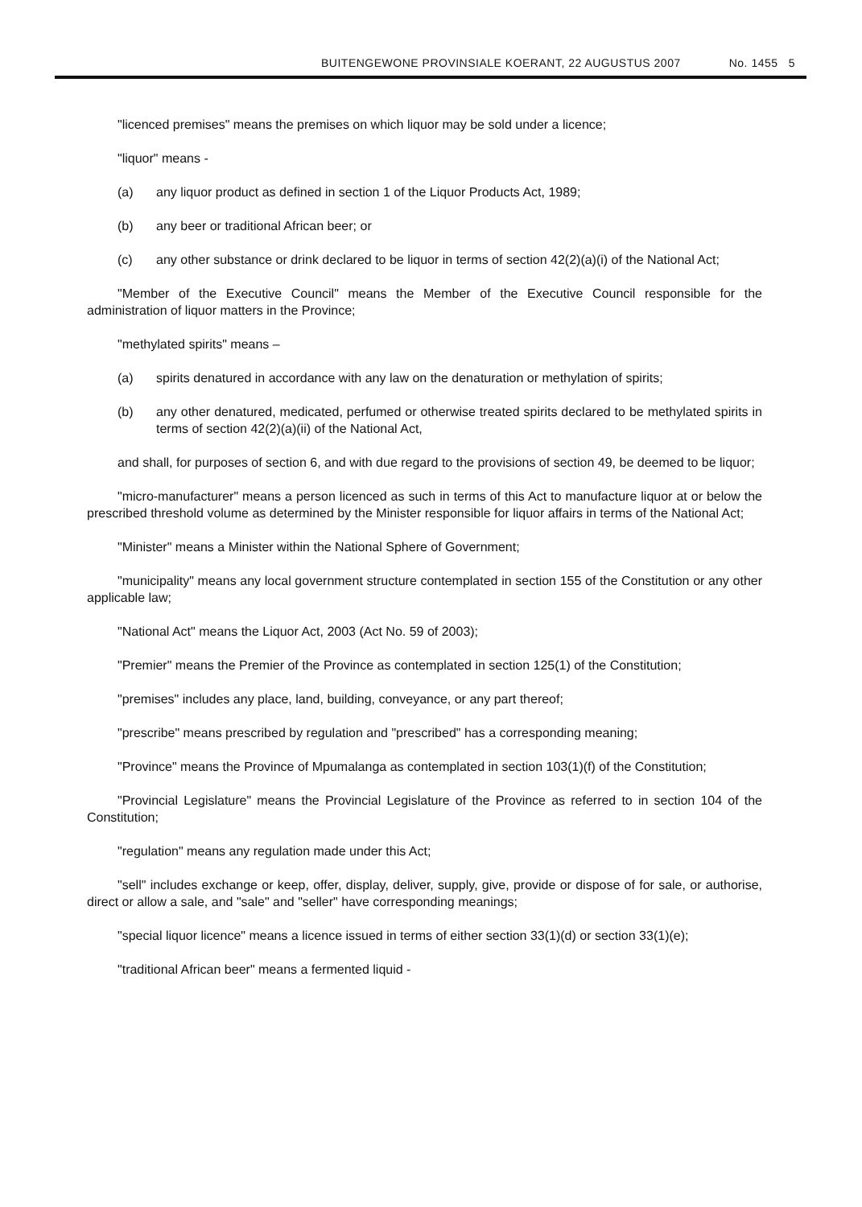BUITENGEWONE PROVINSIALE KOERANT, 22 AUGUSTUS 2007 No. 1455 5
"licenced premises" means the premises on which liquor may be sold under a licence;
"liquor" means -
(a) any liquor product as defined in section 1 of the Liquor Products Act, 1989;
(b) any beer or traditional African beer; or
(c) any other substance or drink declared to be liquor in terms of section 42(2)(a)(i) of the National Act;
"Member of the Executive Council" means the Member of the Executive Council responsible for the administration of liquor matters in the Province;
"methylated spirits" means –
(a) spirits denatured in accordance with any law on the denaturation or methylation of spirits;
(b) any other denatured, medicated, perfumed or otherwise treated spirits declared to be methylated spirits in terms of section 42(2)(a)(ii) of the National Act,
and shall, for purposes of section 6, and with due regard to the provisions of section 49, be deemed to be liquor;
"micro-manufacturer" means a person licenced as such in terms of this Act to manufacture liquor at or below the prescribed threshold volume as determined by the Minister responsible for liquor affairs in terms of the National Act;
"Minister" means a Minister within the National Sphere of Government;
"municipality" means any local government structure contemplated in section 155 of the Constitution or any other applicable law;
"National Act" means the Liquor Act, 2003 (Act No. 59 of 2003);
"Premier" means the Premier of the Province as contemplated in section 125(1) of the Constitution;
"premises" includes any place, land, building, conveyance, or any part thereof;
"prescribe" means prescribed by regulation and "prescribed" has a corresponding meaning;
"Province" means the Province of Mpumalanga as contemplated in section 103(1)(f) of the Constitution;
"Provincial Legislature" means the Provincial Legislature of the Province as referred to in section 104 of the Constitution;
"regulation" means any regulation made under this Act;
"sell" includes exchange or keep, offer, display, deliver, supply, give, provide or dispose of for sale, or authorise, direct or allow a sale, and "sale" and "seller" have corresponding meanings;
"special liquor licence" means a licence issued in terms of either section 33(1)(d) or section 33(1)(e);
"traditional African beer" means a fermented liquid -